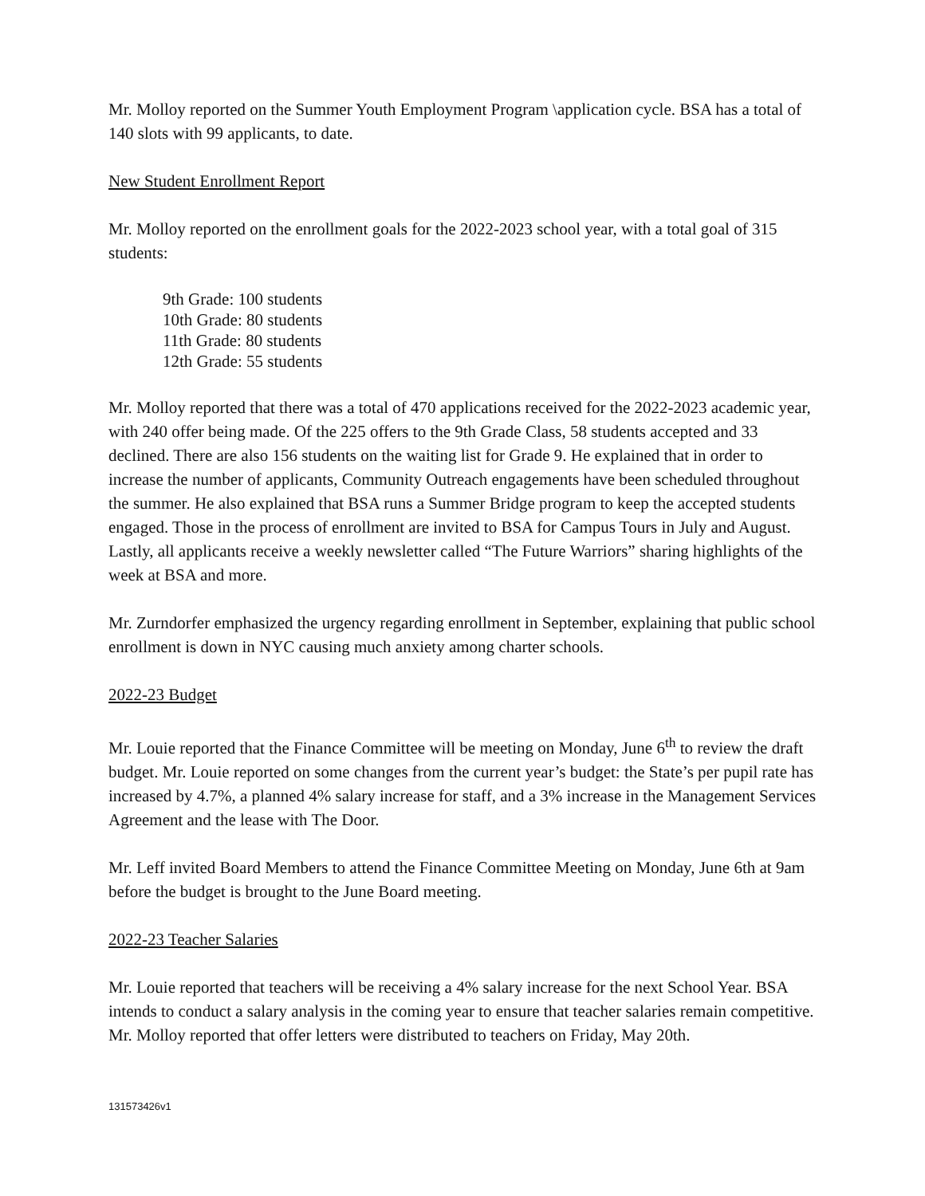Mr. Molloy reported on the Summer Youth Employment Program \application cycle. BSA has a total of 140 slots with 99 applicants, to date.
New Student Enrollment Report
Mr. Molloy reported on the enrollment goals for the 2022-2023 school year, with a total goal of 315 students:
9th Grade: 100 students
10th Grade: 80 students
11th Grade: 80 students
12th Grade: 55 students
Mr. Molloy reported that there was a total of 470 applications received for the 2022-2023 academic year, with 240 offer being made. Of the 225 offers to the 9th Grade Class, 58 students accepted and 33 declined. There are also 156 students on the waiting list for Grade 9. He explained that in order to increase the number of applicants, Community Outreach engagements have been scheduled throughout the summer. He also explained that BSA runs a Summer Bridge program to keep the accepted students engaged. Those in the process of enrollment are invited to BSA for Campus Tours in July and August. Lastly, all applicants receive a weekly newsletter called “The Future Warriors” sharing highlights of the week at BSA and more.
Mr. Zurndorfer emphasized the urgency regarding enrollment in September, explaining that public school enrollment is down in NYC causing much anxiety among charter schools.
2022-23 Budget
Mr. Louie reported that the Finance Committee will be meeting on Monday, June 6<sup>th</sup> to review the draft budget. Mr. Louie reported on some changes from the current year’s budget: the State’s per pupil rate has increased by 4.7%, a planned 4% salary increase for staff, and a 3% increase in the Management Services Agreement and the lease with The Door.
Mr. Leff invited Board Members to attend the Finance Committee Meeting on Monday, June 6th at 9am before the budget is brought to the June Board meeting.
2022-23 Teacher Salaries
Mr. Louie reported that teachers will be receiving a 4% salary increase for the next School Year. BSA intends to conduct a salary analysis in the coming year to ensure that teacher salaries remain competitive. Mr. Molloy reported that offer letters were distributed to teachers on Friday, May 20th.
131573426v1